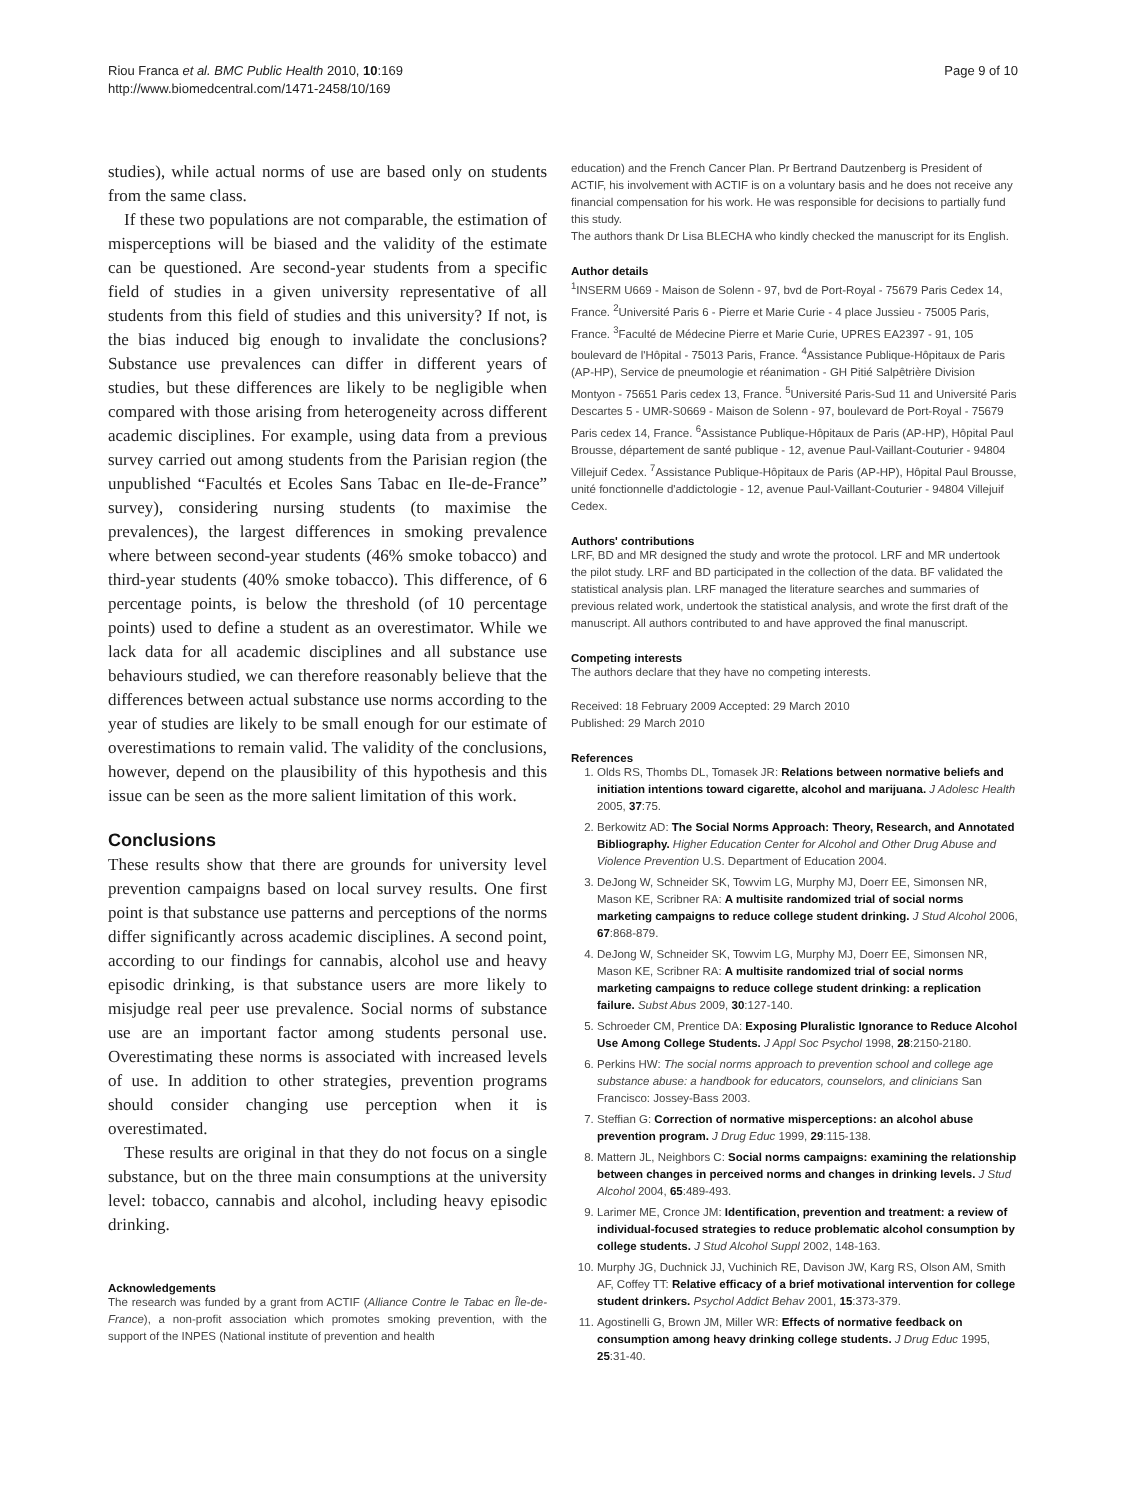Riou Franca et al. BMC Public Health 2010, 10:169
http://www.biomedcentral.com/1471-2458/10/169
Page 9 of 10
studies), while actual norms of use are based only on students from the same class.
If these two populations are not comparable, the estimation of misperceptions will be biased and the validity of the estimate can be questioned. Are second-year students from a specific field of studies in a given university representative of all students from this field of studies and this university? If not, is the bias induced big enough to invalidate the conclusions? Substance use prevalences can differ in different years of studies, but these differences are likely to be negligible when compared with those arising from heterogeneity across different academic disciplines. For example, using data from a previous survey carried out among students from the Parisian region (the unpublished “Facultés et Ecoles Sans Tabac en Ile-de-France” survey), considering nursing students (to maximise the prevalences), the largest differences in smoking prevalence where between second-year students (46% smoke tobacco) and third-year students (40% smoke tobacco). This difference, of 6 percentage points, is below the threshold (of 10 percentage points) used to define a student as an overestimator. While we lack data for all academic disciplines and all substance use behaviours studied, we can therefore reasonably believe that the differences between actual substance use norms according to the year of studies are likely to be small enough for our estimate of overestimations to remain valid. The validity of the conclusions, however, depend on the plausibility of this hypothesis and this issue can be seen as the more salient limitation of this work.
Conclusions
These results show that there are grounds for university level prevention campaigns based on local survey results. One first point is that substance use patterns and perceptions of the norms differ significantly across academic disciplines. A second point, according to our findings for cannabis, alcohol use and heavy episodic drinking, is that substance users are more likely to misjudge real peer use prevalence. Social norms of substance use are an important factor among students personal use. Overestimating these norms is associated with increased levels of use. In addition to other strategies, prevention programs should consider changing use perception when it is overestimated.
These results are original in that they do not focus on a single substance, but on the three main consumptions at the university level: tobacco, cannabis and alcohol, including heavy episodic drinking.
Acknowledgements
The research was funded by a grant from ACTIF (Alliance Contre le Tabac en Île-de-France), a non-profit association which promotes smoking prevention, with the support of the INPES (National institute of prevention and health
education) and the French Cancer Plan. Pr Bertrand Dautzenberg is President of ACTIF, his involvement with ACTIF is on a voluntary basis and he does not receive any financial compensation for his work. He was responsible for decisions to partially fund this study.
The authors thank Dr Lisa BLECHA who kindly checked the manuscript for its English.
Author details
<sup>1</sup> INSERM U669 - Maison de Solenn - 97, bvd de Port-Royal - 75679 Paris Cedex 14, France. <sup>2</sup>Université Paris 6 - Pierre et Marie Curie - 4 place Jussieu - 75005 Paris, France. <sup>3</sup>Faculté de Médecine Pierre et Marie Curie, UPRES EA2397 - 91, 105 boulevard de l'Hôpital - 75013 Paris, France. <sup>4</sup>Assistance Publique-Hôpitaux de Paris (AP-HP), Service de pneumologie et réanimation - GH Pitié Salpêtrière Division Montyon - 75651 Paris cedex 13, France. <sup>5</sup>Université Paris-Sud 11 and Université Paris Descartes 5 - UMR-S0669 - Maison de Solenn - 97, boulevard de Port-Royal - 75679 Paris cedex 14, France. <sup>6</sup>Assistance Publique-Hôpitaux de Paris (AP-HP), Hôpital Paul Brousse, département de santé publique - 12, avenue Paul-Vaillant-Couturier - 94804 Villejuif Cedex. <sup>7</sup>Assistance Publique-Hôpitaux de Paris (AP-HP), Hôpital Paul Brousse, unité fonctionnelle d'addictologie - 12, avenue Paul-Vaillant-Couturier - 94804 Villejuif Cedex.
Authors' contributions
LRF, BD and MR designed the study and wrote the protocol. LRF and MR undertook the pilot study. LRF and BD participated in the collection of the data. BF validated the statistical analysis plan. LRF managed the literature searches and summaries of previous related work, undertook the statistical analysis, and wrote the first draft of the manuscript. All authors contributed to and have approved the final manuscript.
Competing interests
The authors declare that they have no competing interests.
Received: 18 February 2009 Accepted: 29 March 2010
Published: 29 March 2010
References
1. Olds RS, Thombs DL, Tomasek JR: Relations between normative beliefs and initiation intentions toward cigarette, alcohol and marijuana. J Adolesc Health 2005, 37:75.
2. Berkowitz AD: The Social Norms Approach: Theory, Research, and Annotated Bibliography. Higher Education Center for Alcohol and Other Drug Abuse and Violence Prevention U.S. Department of Education 2004.
3. DeJong W, Schneider SK, Towvim LG, Murphy MJ, Doerr EE, Simonsen NR, Mason KE, Scribner RA: A multisite randomized trial of social norms marketing campaigns to reduce college student drinking. J Stud Alcohol 2006, 67:868-879.
4. DeJong W, Schneider SK, Towvim LG, Murphy MJ, Doerr EE, Simonsen NR, Mason KE, Scribner RA: A multisite randomized trial of social norms marketing campaigns to reduce college student drinking: a replication failure. Subst Abus 2009, 30:127-140.
5. Schroeder CM, Prentice DA: Exposing Pluralistic Ignorance to Reduce Alcohol Use Among College Students. J Appl Soc Psychol 1998, 28:2150-2180.
6. Perkins HW: The social norms approach to prevention school and college age substance abuse: a handbook for educators, counselors, and clinicians San Francisco: Jossey-Bass 2003.
7. Steffian G: Correction of normative misperceptions: an alcohol abuse prevention program. J Drug Educ 1999, 29:115-138.
8. Mattern JL, Neighbors C: Social norms campaigns: examining the relationship between changes in perceived norms and changes in drinking levels. J Stud Alcohol 2004, 65:489-493.
9. Larimer ME, Cronce JM: Identification, prevention and treatment: a review of individual-focused strategies to reduce problematic alcohol consumption by college students. J Stud Alcohol Suppl 2002, 148-163.
10. Murphy JG, Duchnick JJ, Vuchinich RE, Davison JW, Karg RS, Olson AM, Smith AF, Coffey TT: Relative efficacy of a brief motivational intervention for college student drinkers. Psychol Addict Behav 2001, 15:373-379.
11. Agostinelli G, Brown JM, Miller WR: Effects of normative feedback on consumption among heavy drinking college students. J Drug Educ 1995, 25:31-40.